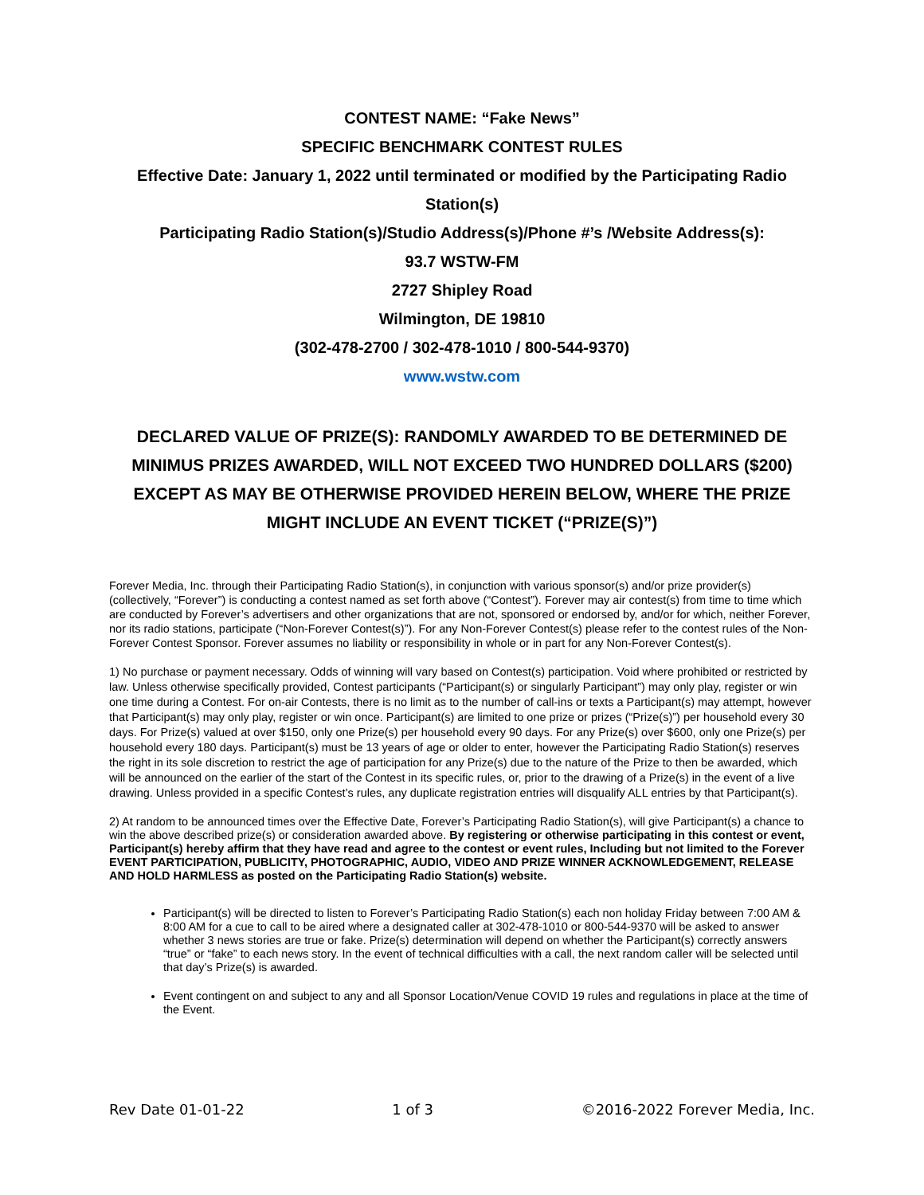CONTEST NAME: “Fake News”
SPECIFIC BENCHMARK CONTEST RULES
Effective Date: January 1, 2022 until terminated or modified by the Participating Radio Station(s)
Participating Radio Station(s)/Studio Address(s)/Phone #’s /Website Address(s):
93.7 WSTW-FM
2727 Shipley Road
Wilmington, DE 19810
(302-478-2700 / 302-478-1010 / 800-544-9370)
www.wstw.com
DECLARED VALUE OF PRIZE(S): RANDOMLY AWARDED TO BE DETERMINED DE MINIMUS PRIZES AWARDED, WILL NOT EXCEED TWO HUNDRED DOLLARS ($200) EXCEPT AS MAY BE OTHERWISE PROVIDED HEREIN BELOW, WHERE THE PRIZE MIGHT INCLUDE AN EVENT TICKET (“PRIZE(S)”)
Forever Media, Inc. through their Participating Radio Station(s), in conjunction with various sponsor(s) and/or prize provider(s) (collectively, “Forever”) is conducting a contest named as set forth above (“Contest”). Forever may air contest(s) from time to time which are conducted by Forever’s advertisers and other organizations that are not, sponsored or endorsed by, and/or for which, neither Forever, nor its radio stations, participate (“Non-Forever Contest(s)”). For any Non-Forever Contest(s) please refer to the contest rules of the Non-Forever Contest Sponsor. Forever assumes no liability or responsibility in whole or in part for any Non-Forever Contest(s).
1) No purchase or payment necessary. Odds of winning will vary based on Contest(s) participation. Void where prohibited or restricted by law. Unless otherwise specifically provided, Contest participants (“Participant(s) or singularly Participant”) may only play, register or win one time during a Contest. For on-air Contests, there is no limit as to the number of call-ins or texts a Participant(s) may attempt, however that Participant(s) may only play, register or win once. Participant(s) are limited to one prize or prizes (“Prize(s)”) per household every 30 days. For Prize(s) valued at over $150, only one Prize(s) per household every 90 days. For any Prize(s) over $600, only one Prize(s) per household every 180 days. Participant(s) must be 13 years of age or older to enter, however the Participating Radio Station(s) reserves the right in its sole discretion to restrict the age of participation for any Prize(s) due to the nature of the Prize to then be awarded, which will be announced on the earlier of the start of the Contest in its specific rules, or, prior to the drawing of a Prize(s) in the event of a live drawing. Unless provided in a specific Contest’s rules, any duplicate registration entries will disqualify ALL entries by that Participant(s).
2) At random to be announced times over the Effective Date, Forever’s Participating Radio Station(s), will give Participant(s) a chance to win the above described prize(s) or consideration awarded above. By registering or otherwise participating in this contest or event, Participant(s) hereby affirm that they have read and agree to the contest or event rules, Including but not limited to the Forever EVENT PARTICIPATION, PUBLICITY, PHOTOGRAPHIC, AUDIO, VIDEO AND PRIZE WINNER ACKNOWLEDGEMENT, RELEASE AND HOLD HARMLESS as posted on the Participating Radio Station(s) website.
Participant(s) will be directed to listen to Forever’s Participating Radio Station(s) each non holiday Friday between 7:00 AM & 8:00 AM for a cue to call to be aired where a designated caller at 302-478-1010 or 800-544-9370 will be asked to answer whether 3 news stories are true or fake. Prize(s) determination will depend on whether the Participant(s) correctly answers “true” or “fake” to each news story. In the event of technical difficulties with a call, the next random caller will be selected until that day’s Prize(s) is awarded.
Event contingent on and subject to any and all Sponsor Location/Venue COVID 19 rules and regulations in place at the time of the Event.
Rev Date 01-01-22 1 of 3 ©2016-2022 Forever Media, Inc.